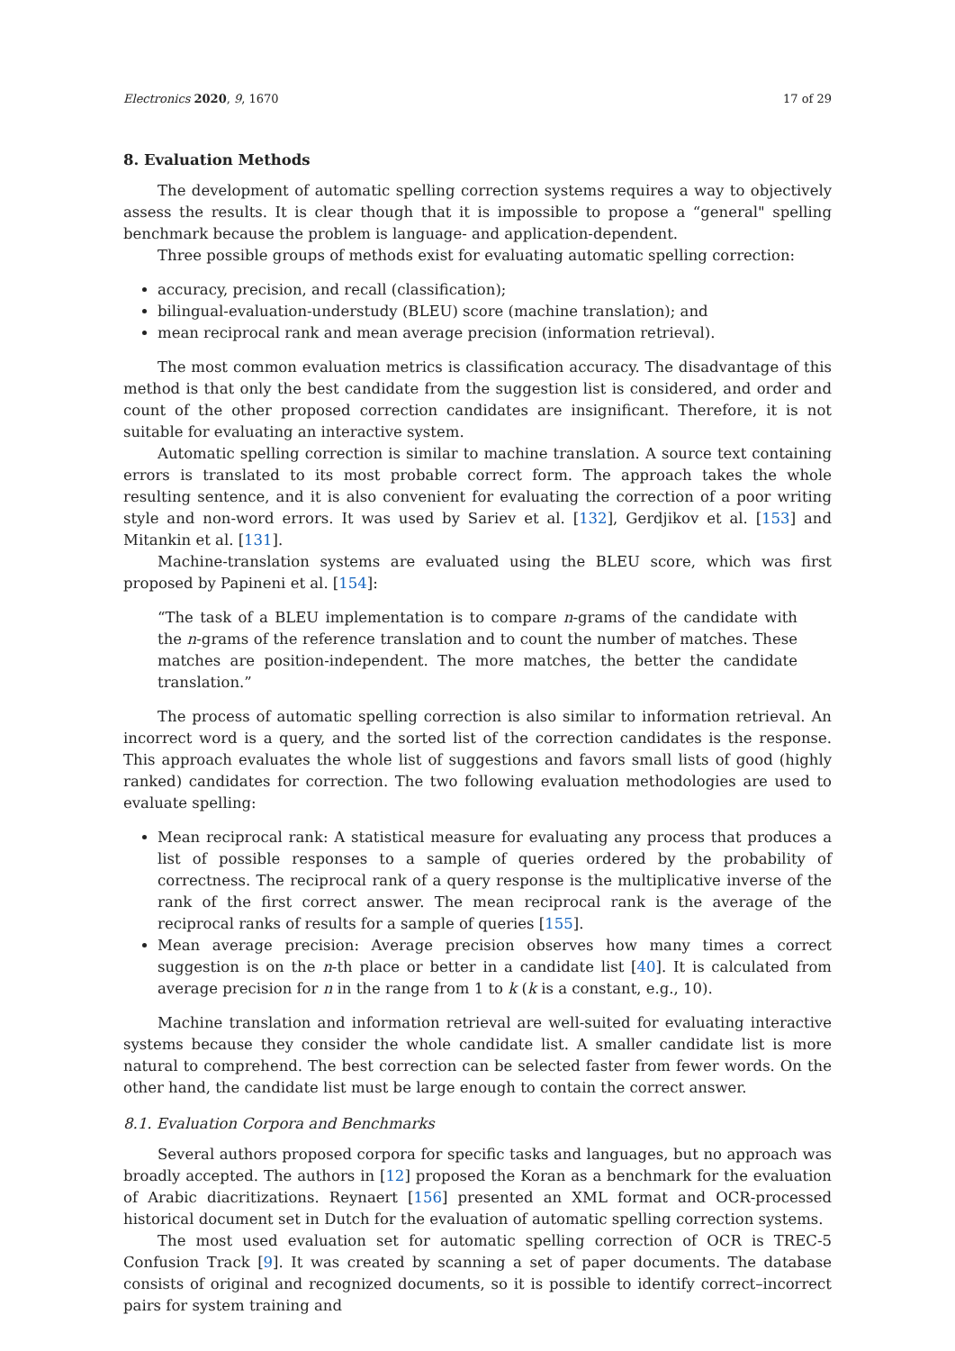Electronics 2020, 9, 1670 17 of 29
8. Evaluation Methods
The development of automatic spelling correction systems requires a way to objectively assess the results. It is clear though that it is impossible to propose a “general" spelling benchmark because the problem is language- and application-dependent.
Three possible groups of methods exist for evaluating automatic spelling correction:
accuracy, precision, and recall (classification);
bilingual-evaluation-understudy (BLEU) score (machine translation); and
mean reciprocal rank and mean average precision (information retrieval).
The most common evaluation metrics is classification accuracy. The disadvantage of this method is that only the best candidate from the suggestion list is considered, and order and count of the other proposed correction candidates are insignificant. Therefore, it is not suitable for evaluating an interactive system.
Automatic spelling correction is similar to machine translation. A source text containing errors is translated to its most probable correct form. The approach takes the whole resulting sentence, and it is also convenient for evaluating the correction of a poor writing style and non-word errors. It was used by Sariev et al. [132], Gerdjikov et al. [153] and Mitankin et al. [131].
Machine-translation systems are evaluated using the BLEU score, which was first proposed by Papineni et al. [154]:
“The task of a BLEU implementation is to compare n-grams of the candidate with the n-grams of the reference translation and to count the number of matches. These matches are position-independent. The more matches, the better the candidate translation.”
The process of automatic spelling correction is also similar to information retrieval. An incorrect word is a query, and the sorted list of the correction candidates is the response. This approach evaluates the whole list of suggestions and favors small lists of good (highly ranked) candidates for correction. The two following evaluation methodologies are used to evaluate spelling:
Mean reciprocal rank: A statistical measure for evaluating any process that produces a list of possible responses to a sample of queries ordered by the probability of correctness. The reciprocal rank of a query response is the multiplicative inverse of the rank of the first correct answer. The mean reciprocal rank is the average of the reciprocal ranks of results for a sample of queries [155].
Mean average precision: Average precision observes how many times a correct suggestion is on the n-th place or better in a candidate list [40]. It is calculated from average precision for n in the range from 1 to k (k is a constant, e.g., 10).
Machine translation and information retrieval are well-suited for evaluating interactive systems because they consider the whole candidate list. A smaller candidate list is more natural to comprehend. The best correction can be selected faster from fewer words. On the other hand, the candidate list must be large enough to contain the correct answer.
8.1. Evaluation Corpora and Benchmarks
Several authors proposed corpora for specific tasks and languages, but no approach was broadly accepted. The authors in [12] proposed the Koran as a benchmark for the evaluation of Arabic diacritizations. Reynaert [156] presented an XML format and OCR-processed historical document set in Dutch for the evaluation of automatic spelling correction systems.
The most used evaluation set for automatic spelling correction of OCR is TREC-5 Confusion Track [9]. It was created by scanning a set of paper documents. The database consists of original and recognized documents, so it is possible to identify correct–incorrect pairs for system training and